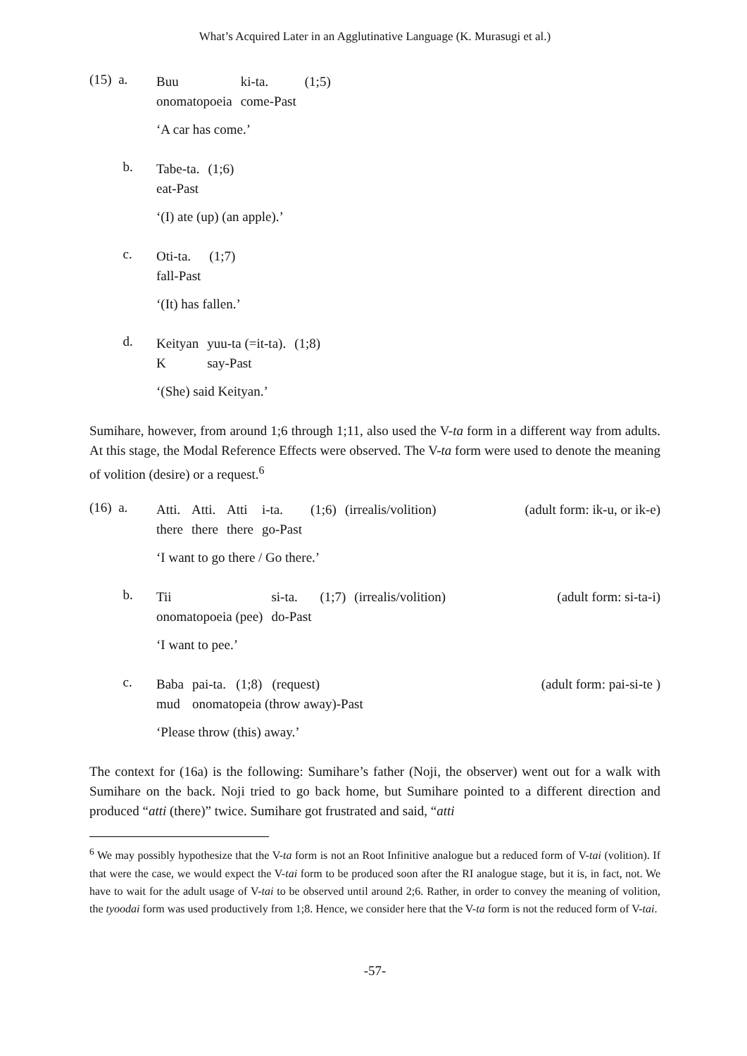What’s Acquired Later in an Agglutinative Language (K. Murasugi et al.)
(15) a.
| Buu | ki-ta. | (1;5) |
| onomatopoeia | come-Past | |
‘A car has come.’
b.
| Tabe-ta. | (1;6) |
| eat-Past | |
‘(I) ate (up) (an apple).’
c.
| Oti-ta. | (1;7) |
| fall-Past | |
‘(It) has fallen.’
d.
| Keityan | yuu-ta (=it-ta). | (1;8) |
| K | say-Past | |
‘(She) said Keityan.’
Sumihare, however, from around 1;6 through 1;11, also used the V-ta form in a different way from adults. At this stage, the Modal Reference Effects were observed. The V-ta form were used to denote the meaning of volition (desire) or a request.<sup>6</sup>
(16) a.
| Atti. | Atti. | Atti | i-ta. | (1;6) | (irrealis/volition) |
| there | there | there | go-Past | | |
(adult form: ik-u, or ik-e)
‘I want to go there / Go there.’
b.
| Tii | si-ta. | (1;7) | (irrealis/volition) |
| onomatopoeia (pee) | do-Past | | |
(adult form: si-ta-i)
‘I want to pee.’
c.
| Baba | pai-ta. (1;8) (request) |
| mud | onomatopeia (throw away)-Past |
(adult form: pai-si-te )
‘Please throw (this) away.’
The context for (16a) is the following: Sumihare’s father (Noji, the observer) went out for a walk with Sumihare on the back. Noji tried to go back home, but Sumihare pointed to a different direction and produced “atti (there)” twice. Sumihare got frustrated and said, “atti
<sup>6</sup> We may possibly hypothesize that the V-ta form is not an Root Infinitive analogue but a reduced form of V-tai (volition). If that were the case, we would expect the V-tai form to be produced soon after the RI analogue stage, but it is, in fact, not. We have to wait for the adult usage of V-tai to be observed until around 2;6. Rather, in order to convey the meaning of volition, the tyoodai form was used productively from 1;8. Hence, we consider here that the V-ta form is not the reduced form of V-tai.
-57-